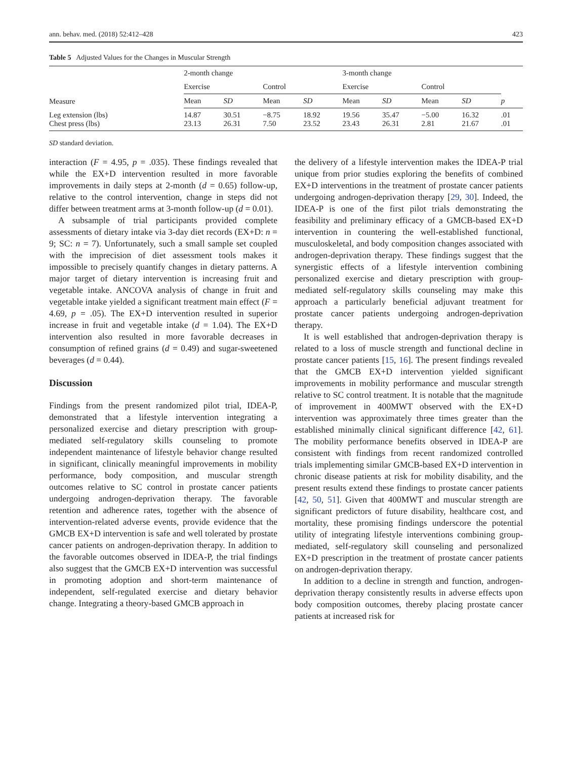ann. behav. med. (2018) 52:412–428 423
Table 5 Adjusted Values for the Changes in Muscular Strength
| Measure | 2-month change | | | | 3-month change | | | | |
| --- | --- | --- | --- | --- | --- | --- | --- | --- | --- |
| | Exercise | | Control | | Exercise | | Control | | |
| | Mean | SD | Mean | SD | Mean | SD | Mean | SD | p |
| Leg extension (lbs) Chest press (lbs) | 14.87 23.13 | 30.51 26.31 | −8.75 7.50 | 18.92 23.52 | 19.56 23.43 | 35.47 26.31 | −5.00 2.81 | 16.32 21.67 | .01 .01 |
SD standard deviation.
interaction (F = 4.95, p = .035). These findings revealed that while the EX+D intervention resulted in more favorable improvements in daily steps at 2-month (d = 0.65) follow-up, relative to the control intervention, change in steps did not differ between treatment arms at 3-month follow-up (d = 0.01).
A subsample of trial participants provided complete assessments of dietary intake via 3-day diet records (EX+D: n = 9; SC: n = 7). Unfortunately, such a small sample set coupled with the imprecision of diet assessment tools makes it impossible to precisely quantify changes in dietary patterns. A major target of dietary intervention is increasing fruit and vegetable intake. ANCOVA analysis of change in fruit and vegetable intake yielded a significant treatment main effect (F = 4.69, p = .05). The EX+D intervention resulted in superior increase in fruit and vegetable intake (d = 1.04). The EX+D intervention also resulted in more favorable decreases in consumption of refined grains (d = 0.49) and sugar-sweetened beverages (d = 0.44).
Discussion
Findings from the present randomized pilot trial, IDEA-P, demonstrated that a lifestyle intervention integrating a personalized exercise and dietary prescription with group-mediated self-regulatory skills counseling to promote independent maintenance of lifestyle behavior change resulted in significant, clinically meaningful improvements in mobility performance, body composition, and muscular strength outcomes relative to SC control in prostate cancer patients undergoing androgen-deprivation therapy. The favorable retention and adherence rates, together with the absence of intervention-related adverse events, provide evidence that the GMCB EX+D intervention is safe and well tolerated by prostate cancer patients on androgen-deprivation therapy. In addition to the favorable outcomes observed in IDEA-P, the trial findings also suggest that the GMCB EX+D intervention was successful in promoting adoption and short-term maintenance of independent, self-regulated exercise and dietary behavior change. Integrating a theory-based GMCB approach in
the delivery of a lifestyle intervention makes the IDEA-P trial unique from prior studies exploring the benefits of combined EX+D interventions in the treatment of prostate cancer patients undergoing androgen-deprivation therapy [29, 30]. Indeed, the IDEA-P is one of the first pilot trials demonstrating the feasibility and preliminary efficacy of a GMCB-based EX+D intervention in countering the well-established functional, musculoskeletal, and body composition changes associated with androgen-deprivation therapy. These findings suggest that the synergistic effects of a lifestyle intervention combining personalized exercise and dietary prescription with group-mediated self-regulatory skills counseling may make this approach a particularly beneficial adjuvant treatment for prostate cancer patients undergoing androgen-deprivation therapy.
It is well established that androgen-deprivation therapy is related to a loss of muscle strength and functional decline in prostate cancer patients [15, 16]. The present findings revealed that the GMCB EX+D intervention yielded significant improvements in mobility performance and muscular strength relative to SC control treatment. It is notable that the magnitude of improvement in 400MWT observed with the EX+D intervention was approximately three times greater than the established minimally clinical significant difference [42, 61]. The mobility performance benefits observed in IDEA-P are consistent with findings from recent randomized controlled trials implementing similar GMCB-based EX+D intervention in chronic disease patients at risk for mobility disability, and the present results extend these findings to prostate cancer patients [42, 50, 51]. Given that 400MWT and muscular strength are significant predictors of future disability, healthcare cost, and mortality, these promising findings underscore the potential utility of integrating lifestyle interventions combining group-mediated, self-regulatory skill counseling and personalized EX+D prescription in the treatment of prostate cancer patients on androgen-deprivation therapy.
In addition to a decline in strength and function, androgen-deprivation therapy consistently results in adverse effects upon body composition outcomes, thereby placing prostate cancer patients at increased risk for